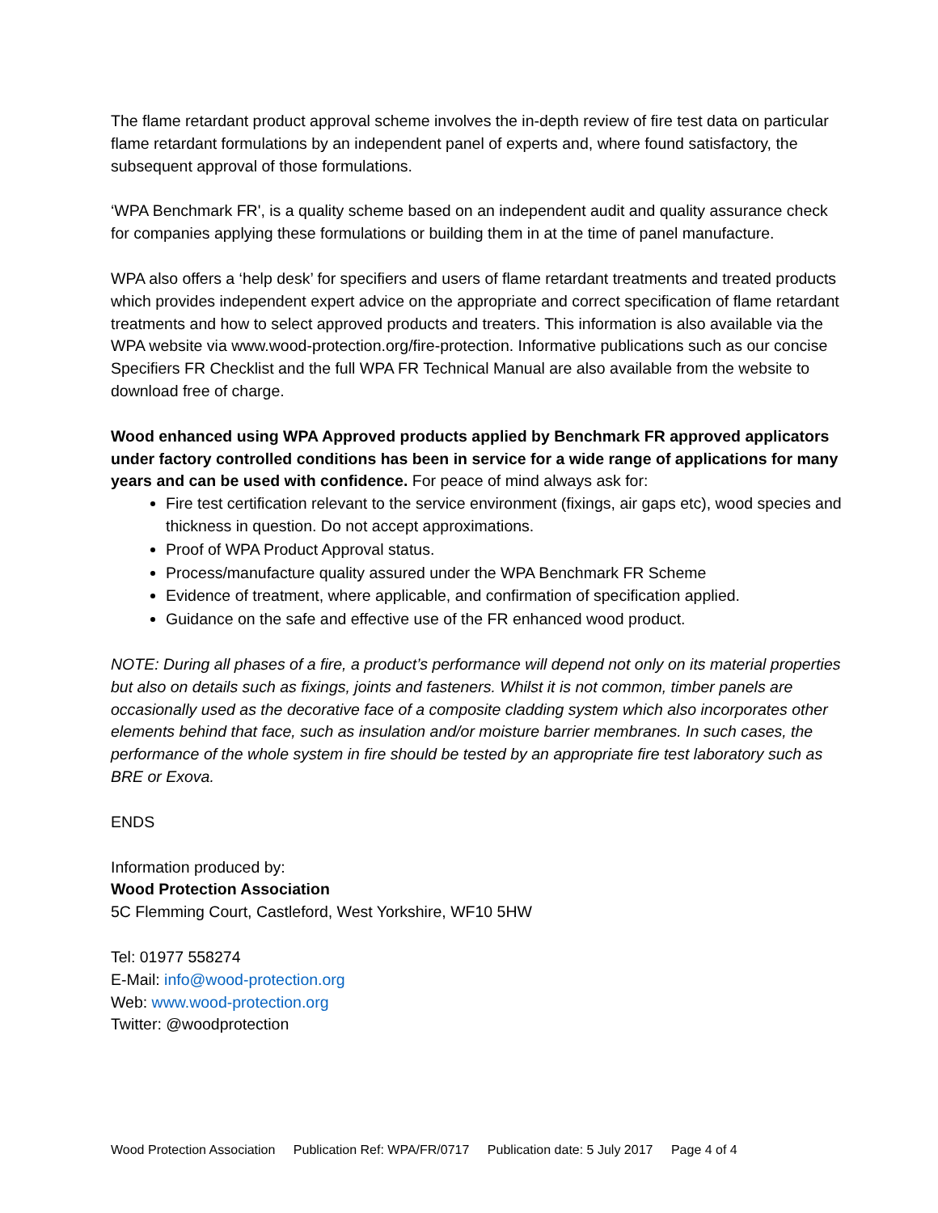The flame retardant product approval scheme involves the in-depth review of fire test data on particular flame retardant formulations by an independent panel of experts and, where found satisfactory, the subsequent approval of those formulations.
‘WPA Benchmark FR', is a quality scheme based on an independent audit and quality assurance check for companies applying these formulations or building them in at the time of panel manufacture.
WPA also offers a ‘help desk’ for specifiers and users of flame retardant treatments and treated products which provides independent expert advice on the appropriate and correct specification of flame retardant treatments and how to select approved products and treaters. This information is also available via the WPA website via www.wood-protection.org/fire-protection. Informative publications such as our concise Specifiers FR Checklist and the full WPA FR Technical Manual are also available from the website to download free of charge.
Wood enhanced using WPA Approved products applied by Benchmark FR approved applicators under factory controlled conditions has been in service for a wide range of applications for many years and can be used with confidence. For peace of mind always ask for:
Fire test certification relevant to the service environment (fixings, air gaps etc), wood species and thickness in question. Do not accept approximations.
Proof of WPA Product Approval status.
Process/manufacture quality assured under the WPA Benchmark FR Scheme
Evidence of treatment, where applicable, and confirmation of specification applied.
Guidance on the safe and effective use of the FR enhanced wood product.
NOTE: During all phases of a fire, a product’s performance will depend not only on its material properties but also on details such as fixings, joints and fasteners. Whilst it is not common, timber panels are occasionally used as the decorative face of a composite cladding system which also incorporates other elements behind that face, such as insulation and/or moisture barrier membranes. In such cases, the performance of the whole system in fire should be tested by an appropriate fire test laboratory such as BRE or Exova.
ENDS
Information produced by:
Wood Protection Association
5C Flemming Court, Castleford, West Yorkshire, WF10 5HW
Tel: 01977 558274
E-Mail: info@wood-protection.org
Web: www.wood-protection.org
Twitter: @woodprotection
Wood Protection Association Publication Ref: WPA/FR/0717 Publication date: 5 July 2017 Page 4 of 4